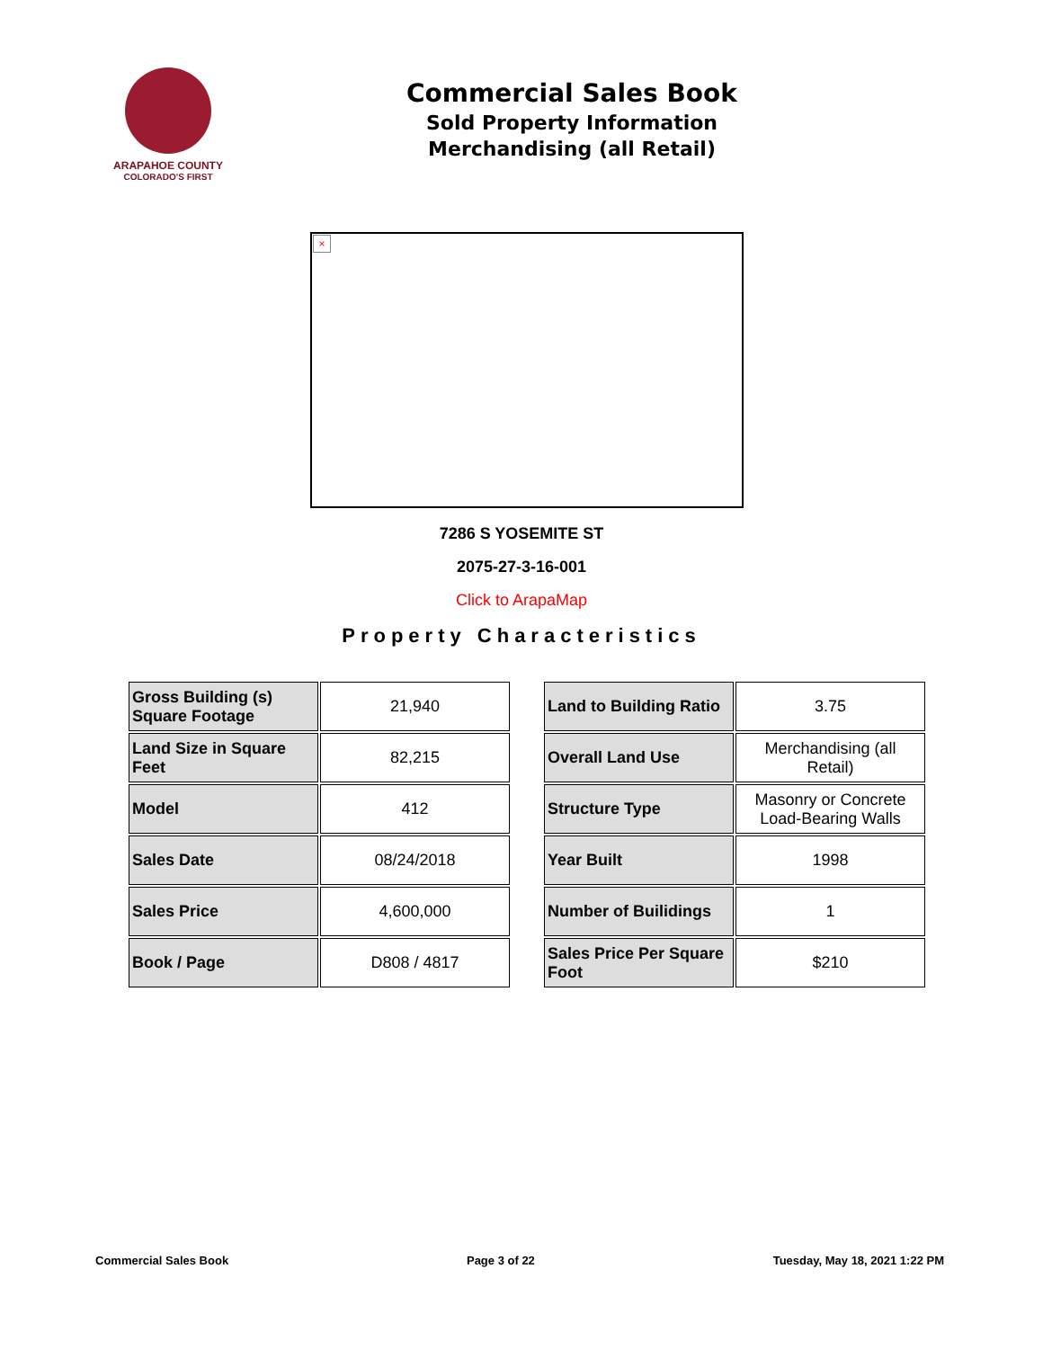ARAPAHOE COUNTY
COLORADO'S FIRST
Commercial Sales Book
Sold Property Information
Merchandising (all Retail)
×
7286 S YOSEMITE ST
2075-27-3-16-001
Click to ArapaMap
Property Characteristics
| Gross Building (s) Square Footage | 21,940 |
| Land Size in Square Feet | 82,215 |
| Model | 412 |
| Sales Date | 08/24/2018 |
| Sales Price | 4,600,000 |
| Book / Page | D808 / 4817 |
| Land to Building Ratio | 3.75 |
| Overall Land Use | Merchandising (all Retail) |
| Structure Type | Masonry or Concrete Load-Bearing Walls |
| Year Built | 1998 |
| Number of Builidings | 1 |
| Sales Price Per Square Foot | $210 |
Commercial Sales Book Page 3 of 22 Tuesday, May 18, 2021 1:22 PM